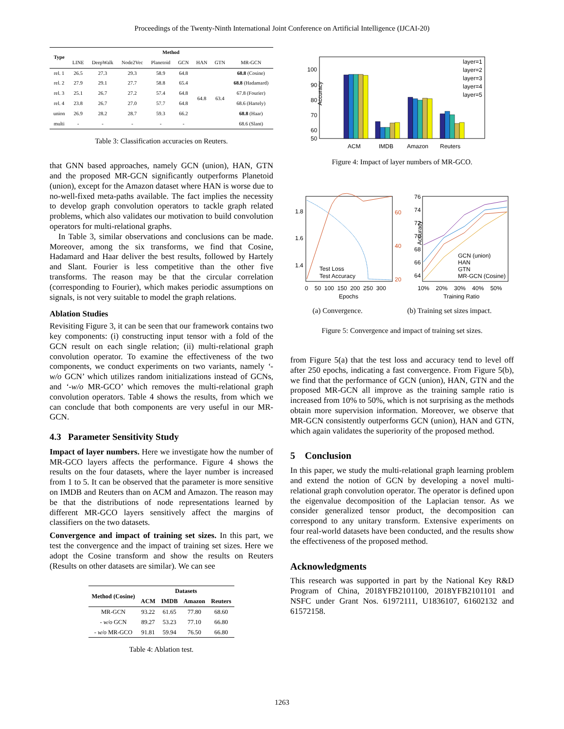Proceedings of the Twenty-Ninth International Joint Conference on Artificial Intelligence (IJCAI-20)
| Type | Method | | | | | | | |
| --- | --- | --- | --- | --- | --- | --- | --- | --- |
| | LINE | DeepWalk | Node2Vec | Planetoid | GCN | HAN | GTN | MR-GCN |
| rel. 1 | 26.5 | 27.3 | 29.3 | 58.9 | 64.8 | 64.8 | 63.4 | 68.8 (Cosine) |
| rel. 2 | 27.9 | 29.1 | 27.7 | 58.8 | 65.4 | | | 68.8 (Hadamard) |
| rel. 3 | 25.1 | 26.7 | 27.2 | 57.4 | 64.8 | | | 67.8 (Fourier) |
| rel. 4 | 23.8 | 26.7 | 27.0 | 57.7 | 64.8 | | | 68.6 (Hartely) |
| union | 26.9 | 28.2 | 28.7 | 59.3 | 66.2 | | | 68.8 (Haar) |
| multi | - | - | - | - | - | | | 68.6 (Slant) |
Table 3: Classification accuracies on Reuters.
that GNN based approaches, namely GCN (union), HAN, GTN and the proposed MR-GCN significantly outperforms Planetoid (union), except for the Amazon dataset where HAN is worse due to no-well-fixed meta-paths available. The fact implies the necessity to develop graph convolution operators to tackle graph related problems, which also validates our motivation to build convolution operators for multi-relational graphs.
In Table 3, similar observations and conclusions can be made. Moreover, among the six transforms, we find that Cosine, Hadamard and Haar deliver the best results, followed by Hartely and Slant. Fourier is less competitive than the other five transforms. The reason may be that the circular correlation (corresponding to Fourier), which makes periodic assumptions on signals, is not very suitable to model the graph relations.
Ablation Studies
Revisiting Figure 3, it can be seen that our framework contains two key components: (i) constructing input tensor with a fold of the GCN result on each single relation; (ii) multi-relational graph convolution operator. To examine the effectiveness of the two components, we conduct experiments on two variants, namely ‘-w/o GCN’ which utilizes random initializations instead of GCNs, and ‘-w/o MR-GCO’ which removes the multi-relational graph convolution operators. Table 4 shows the results, from which we can conclude that both components are very useful in our MR-GCN.
4.3 Parameter Sensitivity Study
Impact of layer numbers. Here we investigate how the number of MR-GCO layers affects the performance. Figure 4 shows the results on the four datasets, where the layer number is increased from 1 to 5. It can be observed that the parameter is more sensitive on IMDB and Reuters than on ACM and Amazon. The reason may be that the distributions of node representations learned by different MR-GCO layers sensitively affect the margins of classifiers on the two datasets.
Convergence and impact of training set sizes. In this part, we test the convergence and the impact of training set sizes. Here we adopt the Cosine transform and show the results on Reuters (Results on other datasets are similar). We can see
| Method (Cosine) | Datasets | | | |
| --- | --- | --- | --- | --- |
| | ACM | IMDB | Amazon | Reuters |
| MR-GCN | 93.22 | 61.65 | 77.80 | 68.60 |
| - w/o GCN | 89.27 | 53.23 | 77.10 | 66.80 |
| - w/o MR-GCO | 91.81 | 59.94 | 76.50 | 66.80 |
Table 4: Ablation test.
Accuracy
100
90
80
70
60
50
ACM
IMDB
Amazon
Reuters
layer=1
layer=2
layer=3
layer=4
layer=5
Figure 4: Impact of layer numbers of MR-GCO.
1.8
1.6
1.4
60
40
20
Test Loss
Test Accuracy
0 50 100 150 200 250 300
Epochs
76
74
72
70
68
66
64
Accuracy
GCN (union)
HAN
GTN
MR-GCN (Cosine)
10% 20% 30% 40% 50%
Training Ratio
(a) Convergence. (b) Training set sizes impact.
Figure 5: Convergence and impact of training set sizes.
from Figure 5(a) that the test loss and accuracy tend to level off after 250 epochs, indicating a fast convergence. From Figure 5(b), we find that the performance of GCN (union), HAN, GTN and the proposed MR-GCN all improve as the training sample ratio is increased from 10% to 50%, which is not surprising as the methods obtain more supervision information. Moreover, we observe that MR-GCN consistently outperforms GCN (union), HAN and GTN, which again validates the superiority of the proposed method.
5 Conclusion
In this paper, we study the multi-relational graph learning problem and extend the notion of GCN by developing a novel multi-relational graph convolution operator. The operator is defined upon the eigenvalue decomposition of the Laplacian tensor. As we consider generalized tensor product, the decomposition can correspond to any unitary transform. Extensive experiments on four real-world datasets have been conducted, and the results show the effectiveness of the proposed method.
Acknowledgments
This research was supported in part by the National Key R&D Program of China, 2018YFB2101100, 2018YFB2101101 and NSFC under Grant Nos. 61972111, U1836107, 61602132 and 61572158.
1263